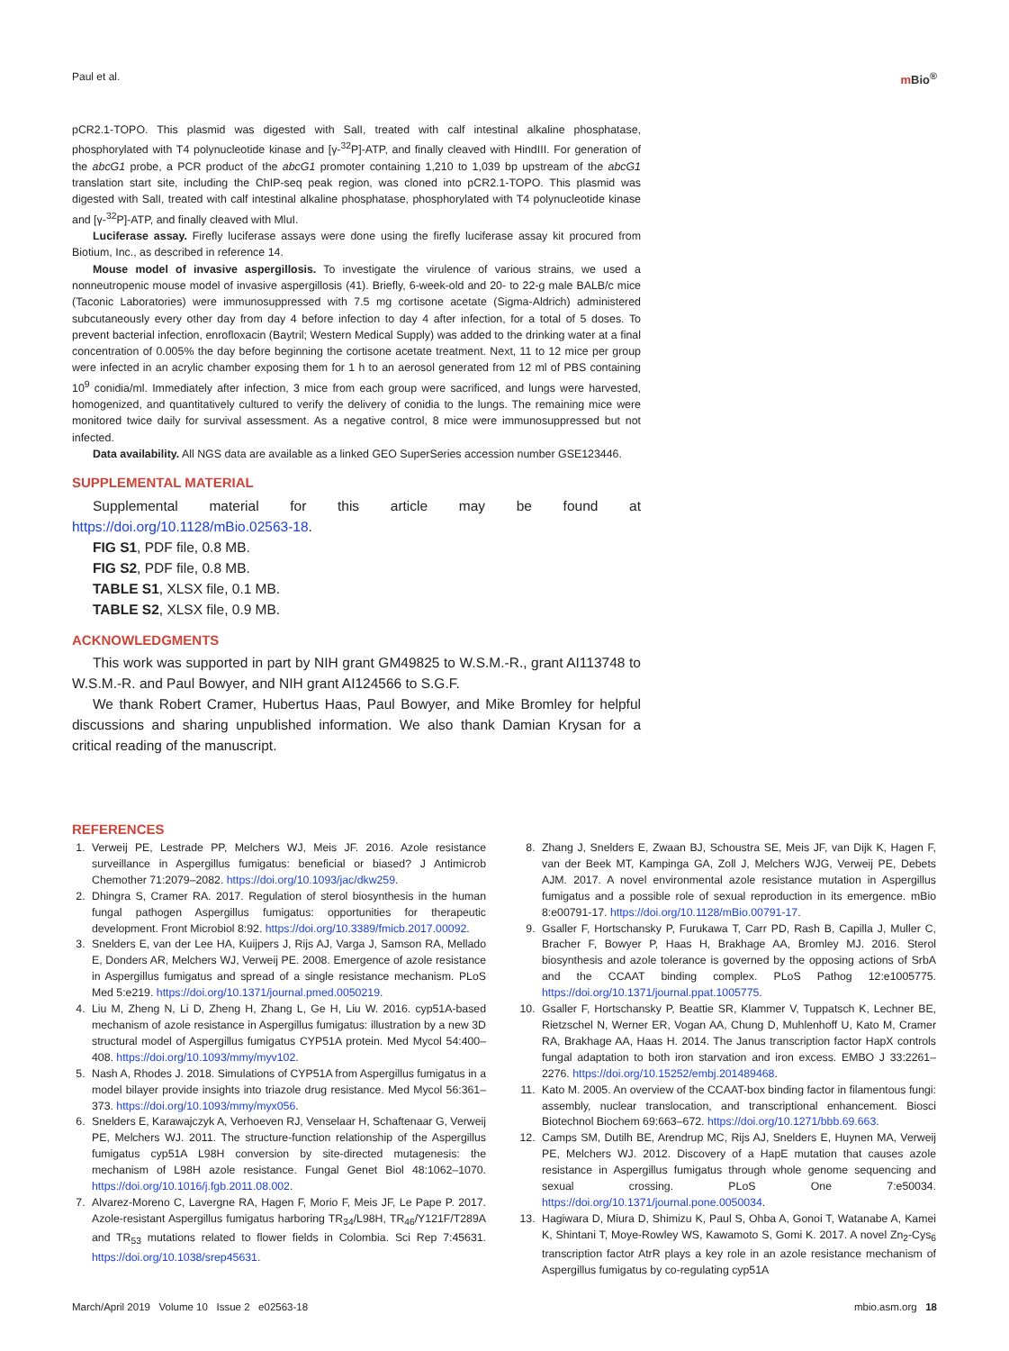Paul et al. m Bio<sup>®</sup>
pCR2.1-TOPO. This plasmid was digested with SalI, treated with calf intestinal alkaline phosphatase, phosphorylated with T4 polynucleotide kinase and [γ-<sup>32</sup>P]-ATP, and finally cleaved with HindIII. For generation of the abcG1 probe, a PCR product of the abcG1 promoter containing 1,210 to 1,039 bp upstream of the abcG1 translation start site, including the ChIP-seq peak region, was cloned into pCR2.1-TOPO. This plasmid was digested with SalI, treated with calf intestinal alkaline phosphatase, phosphorylated with T4 polynucleotide kinase and [γ-<sup>32</sup>P]-ATP, and finally cleaved with MluI.
Luciferase assay. Firefly luciferase assays were done using the firefly luciferase assay kit procured from Biotium, Inc., as described in reference 14.
Mouse model of invasive aspergillosis. To investigate the virulence of various strains, we used a nonneutropenic mouse model of invasive aspergillosis (41). Briefly, 6-week-old and 20- to 22-g male BALB/c mice (Taconic Laboratories) were immunosuppressed with 7.5 mg cortisone acetate (Sigma-Aldrich) administered subcutaneously every other day from day 4 before infection to day 4 after infection, for a total of 5 doses. To prevent bacterial infection, enrofloxacin (Baytril; Western Medical Supply) was added to the drinking water at a final concentration of 0.005% the day before beginning the cortisone acetate treatment. Next, 11 to 12 mice per group were infected in an acrylic chamber exposing them for 1 h to an aerosol generated from 12 ml of PBS containing 10<sup>9</sup> conidia/ml. Immediately after infection, 3 mice from each group were sacrificed, and lungs were harvested, homogenized, and quantitatively cultured to verify the delivery of conidia to the lungs. The remaining mice were monitored twice daily for survival assessment. As a negative control, 8 mice were immunosuppressed but not infected.
Data availability. All NGS data are available as a linked GEO SuperSeries accession number GSE123446.
SUPPLEMENTAL MATERIAL
Supplemental material for this article may be found at https://doi.org/10.1128/mBio.02563-18.
FIG S1, PDF file, 0.8 MB.
FIG S2, PDF file, 0.8 MB.
TABLE S1, XLSX file, 0.1 MB.
TABLE S2, XLSX file, 0.9 MB.
ACKNOWLEDGMENTS
This work was supported in part by NIH grant GM49825 to W.S.M.-R., grant AI113748 to W.S.M.-R. and Paul Bowyer, and NIH grant AI124566 to S.G.F.
We thank Robert Cramer, Hubertus Haas, Paul Bowyer, and Mike Bromley for helpful discussions and sharing unpublished information. We also thank Damian Krysan for a critical reading of the manuscript.
REFERENCES
1. Verweij PE, Lestrade PP, Melchers WJ, Meis JF. 2016. Azole resistance surveillance in Aspergillus fumigatus: beneficial or biased? J Antimicrob Chemother 71:2079–2082. https://doi.org/10.1093/jac/dkw259.
2. Dhingra S, Cramer RA. 2017. Regulation of sterol biosynthesis in the human fungal pathogen Aspergillus fumigatus: opportunities for therapeutic development. Front Microbiol 8:92. https://doi.org/10.3389/fmicb.2017.00092.
3. Snelders E, van der Lee HA, Kuijpers J, Rijs AJ, Varga J, Samson RA, Mellado E, Donders AR, Melchers WJ, Verweij PE. 2008. Emergence of azole resistance in Aspergillus fumigatus and spread of a single resistance mechanism. PLoS Med 5:e219. https://doi.org/10.1371/journal.pmed.0050219.
4. Liu M, Zheng N, Li D, Zheng H, Zhang L, Ge H, Liu W. 2016. cyp51A-based mechanism of azole resistance in Aspergillus fumigatus: illustration by a new 3D structural model of Aspergillus fumigatus CYP51A protein. Med Mycol 54:400–408. https://doi.org/10.1093/mmy/myv102.
5. Nash A, Rhodes J. 2018. Simulations of CYP51A from Aspergillus fumigatus in a model bilayer provide insights into triazole drug resistance. Med Mycol 56:361–373. https://doi.org/10.1093/mmy/myx056.
6. Snelders E, Karawajczyk A, Verhoeven RJ, Venselaar H, Schaftenaar G, Verweij PE, Melchers WJ. 2011. The structure-function relationship of the Aspergillus fumigatus cyp51A L98H conversion by site-directed mutagenesis: the mechanism of L98H azole resistance. Fungal Genet Biol 48:1062–1070. https://doi.org/10.1016/j.fgb.2011.08.002.
7. Alvarez-Moreno C, Lavergne RA, Hagen F, Morio F, Meis JF, Le Pape P. 2017. Azole-resistant Aspergillus fumigatus harboring TR<sub>34</sub>/L98H, TR<sub>46</sub>/Y121F/T289A and TR<sub>53</sub> mutations related to flower fields in Colombia. Sci Rep 7:45631. https://doi.org/10.1038/srep45631.
8. Zhang J, Snelders E, Zwaan BJ, Schoustra SE, Meis JF, van Dijk K, Hagen F, van der Beek MT, Kampinga GA, Zoll J, Melchers WJG, Verweij PE, Debets AJM. 2017. A novel environmental azole resistance mutation in Aspergillus fumigatus and a possible role of sexual reproduction in its emergence. mBio 8:e00791-17. https://doi.org/10.1128/mBio.00791-17.
9. Gsaller F, Hortschansky P, Furukawa T, Carr PD, Rash B, Capilla J, Muller C, Bracher F, Bowyer P, Haas H, Brakhage AA, Bromley MJ. 2016. Sterol biosynthesis and azole tolerance is governed by the opposing actions of SrbA and the CCAAT binding complex. PLoS Pathog 12:e1005775. https://doi.org/10.1371/journal.ppat.1005775.
10. Gsaller F, Hortschansky P, Beattie SR, Klammer V, Tuppatsch K, Lechner BE, Rietzschel N, Werner ER, Vogan AA, Chung D, Muhlenhoff U, Kato M, Cramer RA, Brakhage AA, Haas H. 2014. The Janus transcription factor HapX controls fungal adaptation to both iron starvation and iron excess. EMBO J 33:2261–2276. https://doi.org/10.15252/embj.201489468.
11. Kato M. 2005. An overview of the CCAAT-box binding factor in filamentous fungi: assembly, nuclear translocation, and transcriptional enhancement. Biosci Biotechnol Biochem 69:663–672. https://doi.org/10.1271/bbb.69.663.
12. Camps SM, Dutilh BE, Arendrup MC, Rijs AJ, Snelders E, Huynen MA, Verweij PE, Melchers WJ. 2012. Discovery of a HapE mutation that causes azole resistance in Aspergillus fumigatus through whole genome sequencing and sexual crossing. PLoS One 7:e50034. https://doi.org/10.1371/journal.pone.0050034.
13. Hagiwara D, Miura D, Shimizu K, Paul S, Ohba A, Gonoi T, Watanabe A, Kamei K, Shintani T, Moye-Rowley WS, Kawamoto S, Gomi K. 2017. A novel Zn<sub>2</sub>-Cys<sub>6</sub> transcription factor AtrR plays a key role in an azole resistance mechanism of Aspergillus fumigatus by co-regulating cyp51A
March/April 2019 Volume 10 Issue 2 e02563-18
mbio.asm.org 18